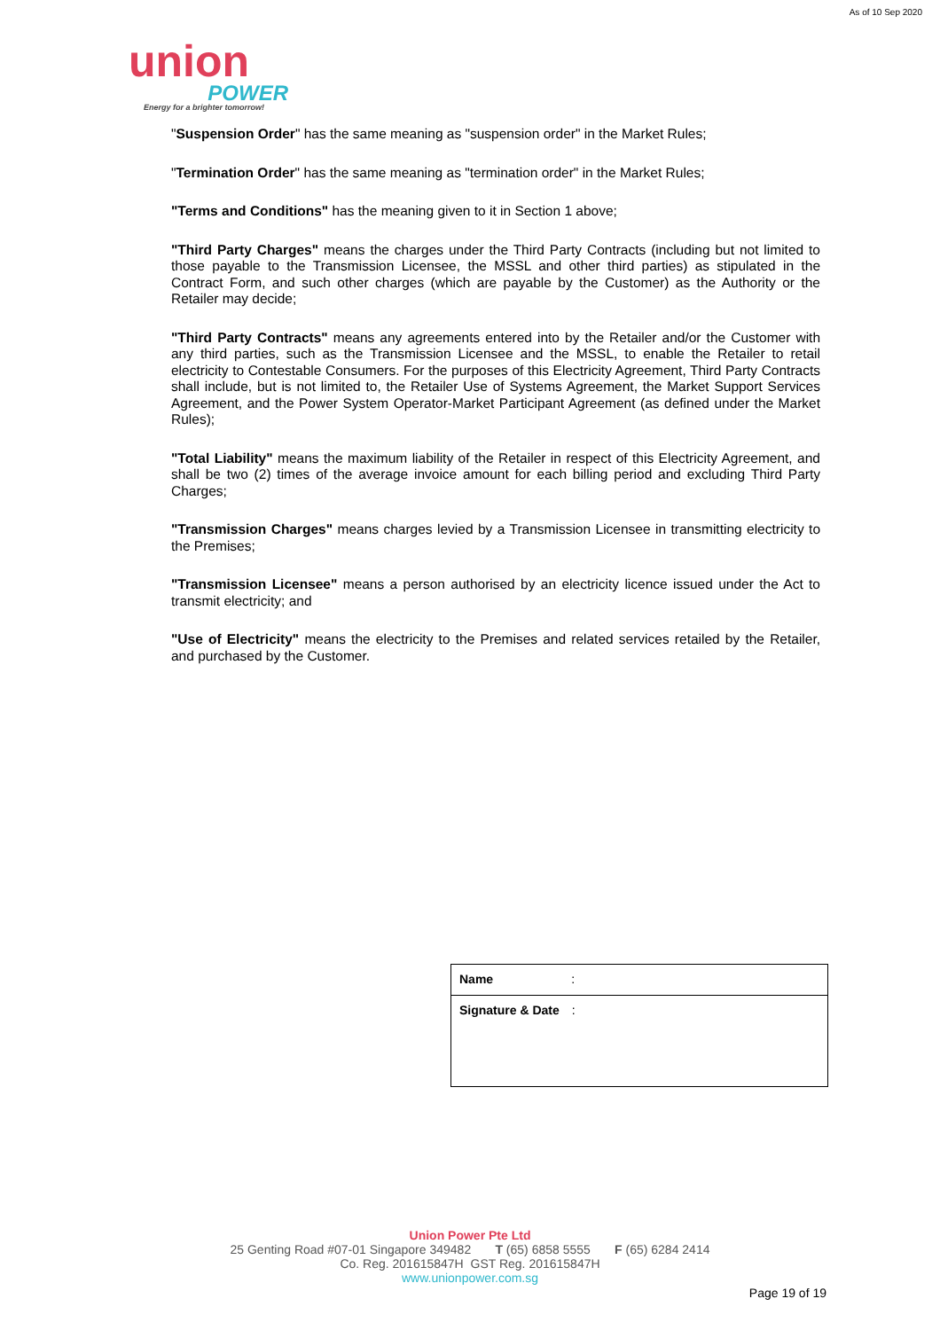As of 10 Sep 2020
union
POWER
Energy for a brighter tomorrow!
"Suspension Order" has the same meaning as "suspension order" in the Market Rules;
"Termination Order" has the same meaning as "termination order" in the Market Rules;
"Terms and Conditions" has the meaning given to it in Section 1 above;
"Third Party Charges" means the charges under the Third Party Contracts (including but not limited to those payable to the Transmission Licensee, the MSSL and other third parties) as stipulated in the Contract Form, and such other charges (which are payable by the Customer) as the Authority or the Retailer may decide;
"Third Party Contracts" means any agreements entered into by the Retailer and/or the Customer with any third parties, such as the Transmission Licensee and the MSSL, to enable the Retailer to retail electricity to Contestable Consumers. For the purposes of this Electricity Agreement, Third Party Contracts shall include, but is not limited to, the Retailer Use of Systems Agreement, the Market Support Services Agreement, and the Power System Operator-Market Participant Agreement (as defined under the Market Rules);
"Total Liability" means the maximum liability of the Retailer in respect of this Electricity Agreement, and shall be two (2) times of the average invoice amount for each billing period and excluding Third Party Charges;
"Transmission Charges" means charges levied by a Transmission Licensee in transmitting electricity to the Premises;
"Transmission Licensee" means a person authorised by an electricity licence issued under the Act to transmit electricity; and
"Use of Electricity" means the electricity to the Premises and related services retailed by the Retailer, and purchased by the Customer.
| Name : |
| Signature & Date : |
Union Power Pte Ltd
25 Genting Road #07-01 Singapore 349482 T (65) 6858 5555 F (65) 6284 2414
Co. Reg. 201615847H GST Reg. 201615847H
www.unionpower.com.sg
Page 19 of 19